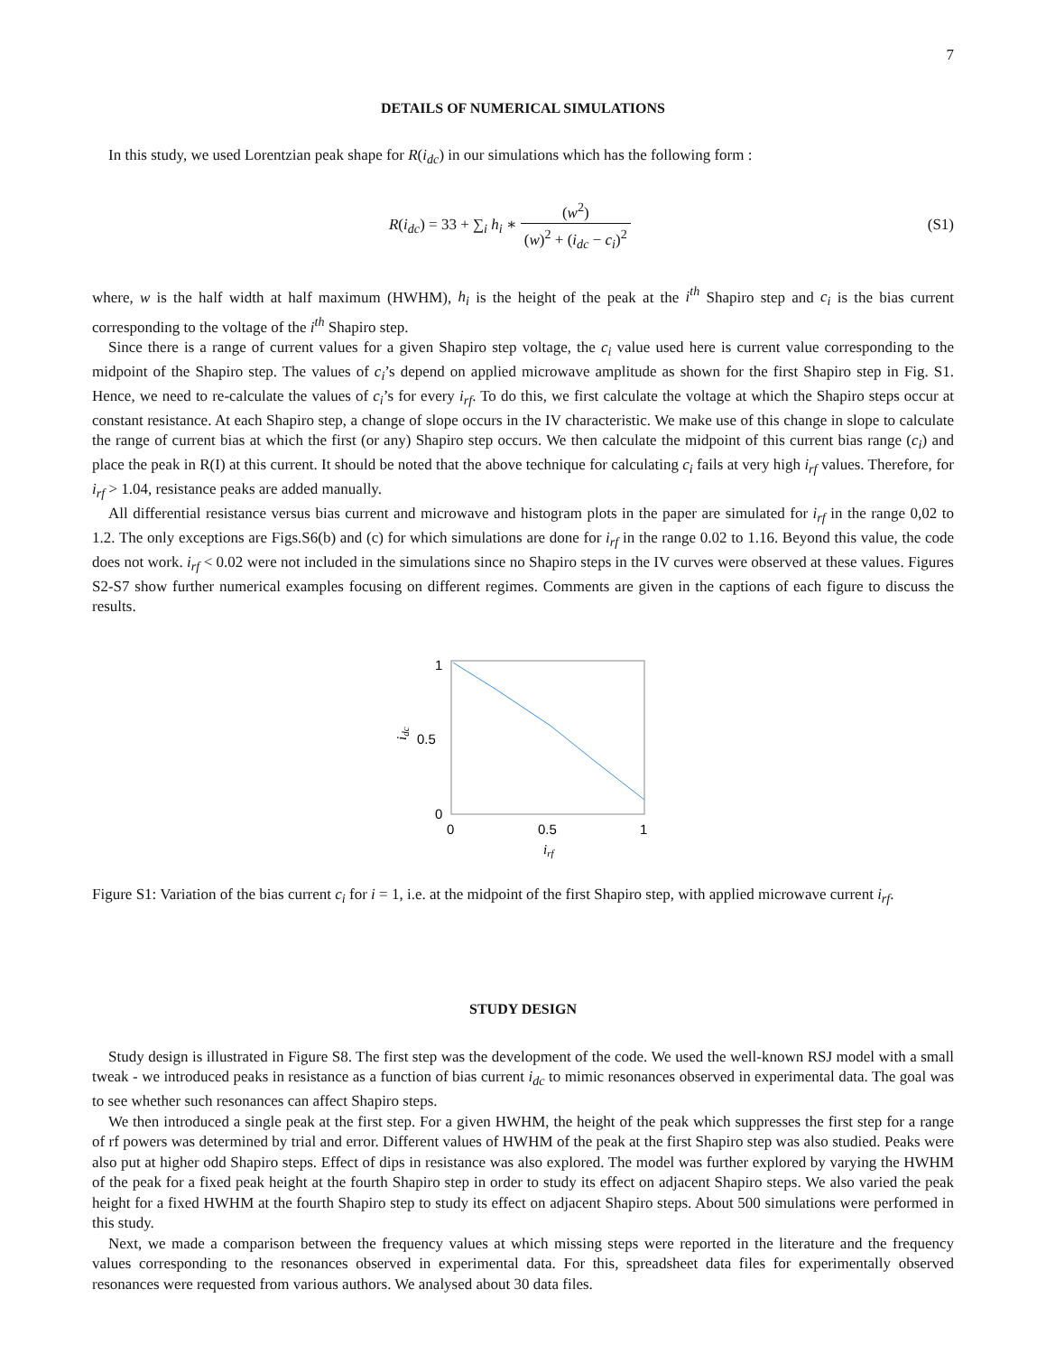7
DETAILS OF NUMERICAL SIMULATIONS
In this study, we used Lorentzian peak shape for R(i<sub>dc</sub>) in our simulations which has the following form :
R(i<sub>dc</sub>) = 33 + ∑<sub>i</sub> h<sub>i</sub> ∗ (w<sup>2</sup>) (w)<sup>2</sup> + (i<sub>dc</sub> − c<sub>i</sub>)<sup>2</sup>
(S1)
where, w is the half width at half maximum (HWHM), h<sub>i</sub> is the height of the peak at the i<sup>th</sup> Shapiro step and c<sub>i</sub> is the bias current corresponding to the voltage of the i<sup>th</sup> Shapiro step.
Since there is a range of current values for a given Shapiro step voltage, the c<sub>i</sub> value used here is current value corresponding to the midpoint of the Shapiro step. The values of c<sub>i</sub>’s depend on applied microwave amplitude as shown for the first Shapiro step in Fig. S1. Hence, we need to re-calculate the values of c<sub>i</sub>’s for every i<sub>rf</sub>. To do this, we first calculate the voltage at which the Shapiro steps occur at constant resistance. At each Shapiro step, a change of slope occurs in the IV characteristic. We make use of this change in slope to calculate the range of current bias at which the first (or any) Shapiro step occurs. We then calculate the midpoint of this current bias range (c<sub>i</sub>) and place the peak in R(I) at this current. It should be noted that the above technique for calculating c<sub>i</sub> fails at very high i<sub>rf</sub> values. Therefore, for i<sub>rf</sub> > 1.04, resistance peaks are added manually.
All differential resistance versus bias current and microwave and histogram plots in the paper are simulated for i<sub>rf</sub> in the range 0,02 to 1.2. The only exceptions are Figs.S6(b) and (c) for which simulations are done for i<sub>rf</sub> in the range 0.02 to 1.16. Beyond this value, the code does not work. i<sub>rf</sub> < 0.02 were not included in the simulations since no Shapiro steps in the IV curves were observed at these values. Figures S2-S7 show further numerical examples focusing on different regimes. Comments are given in the captions of each figure to discuss the results.
1
0.5
0
idc
0
0.5
1
irf
Figure S1: Variation of the bias current c<sub>i</sub> for i = 1, i.e. at the midpoint of the first Shapiro step, with applied microwave current i<sub>rf</sub>.
STUDY DESIGN
Study design is illustrated in Figure S8. The first step was the development of the code. We used the well-known RSJ model with a small tweak - we introduced peaks in resistance as a function of bias current i<sub>dc</sub> to mimic resonances observed in experimental data. The goal was to see whether such resonances can affect Shapiro steps.
We then introduced a single peak at the first step. For a given HWHM, the height of the peak which suppresses the first step for a range of rf powers was determined by trial and error. Different values of HWHM of the peak at the first Shapiro step was also studied. Peaks were also put at higher odd Shapiro steps. Effect of dips in resistance was also explored. The model was further explored by varying the HWHM of the peak for a fixed peak height at the fourth Shapiro step in order to study its effect on adjacent Shapiro steps. We also varied the peak height for a fixed HWHM at the fourth Shapiro step to study its effect on adjacent Shapiro steps. About 500 simulations were performed in this study.
Next, we made a comparison between the frequency values at which missing steps were reported in the literature and the frequency values corresponding to the resonances observed in experimental data. For this, spreadsheet data files for experimentally observed resonances were requested from various authors. We analysed about 30 data files.